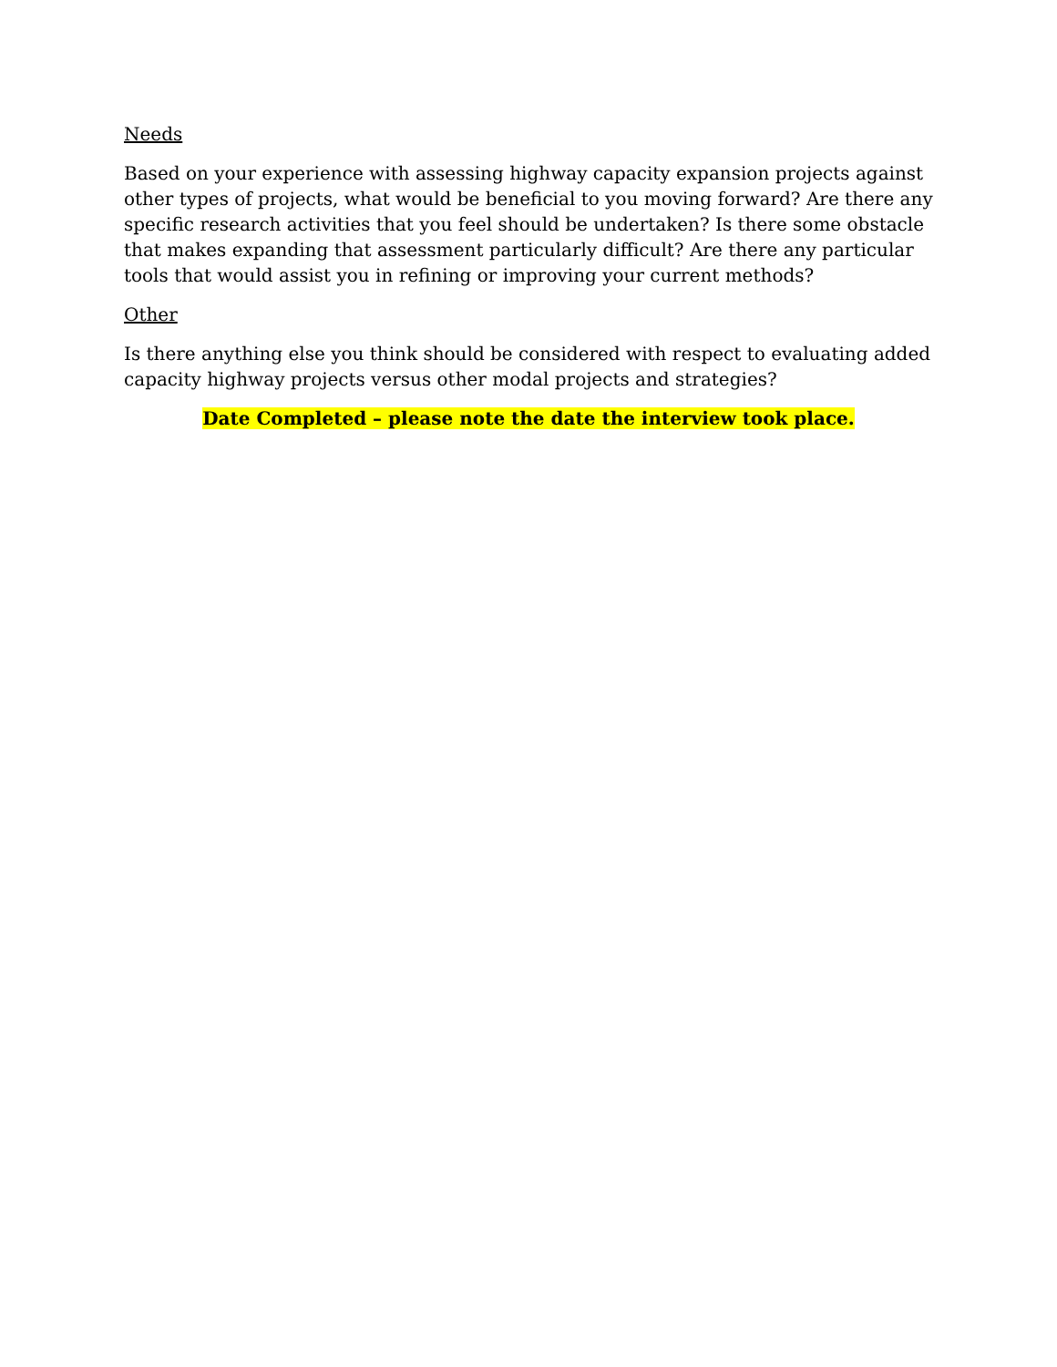Needs
Based on your experience with assessing highway capacity expansion projects against other types of projects, what would be beneficial to you moving forward? Are there any specific research activities that you feel should be undertaken? Is there some obstacle that makes expanding that assessment particularly difficult? Are there any particular tools that would assist you in refining or improving your current methods?
Other
Is there anything else you think should be considered with respect to evaluating added capacity highway projects versus other modal projects and strategies?
Date Completed – please note the date the interview took place.